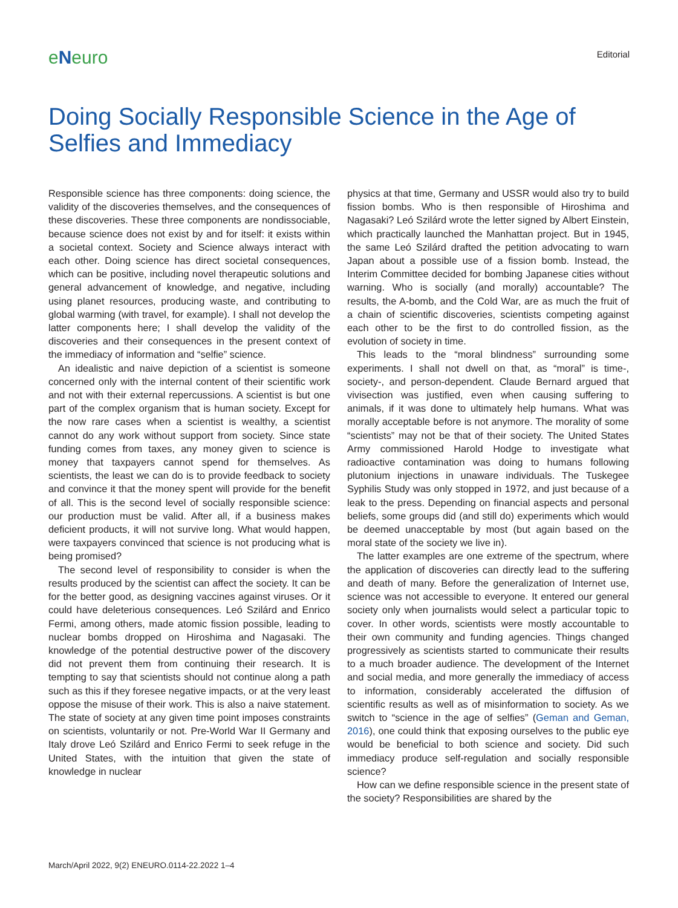eNeuro
Editorial
Doing Socially Responsible Science in the Age of Selfies and Immediacy
Responsible science has three components: doing science, the validity of the discoveries themselves, and the consequences of these discoveries. These three components are nondissociable, because science does not exist by and for itself: it exists within a societal context. Society and Science always interact with each other. Doing science has direct societal consequences, which can be positive, including novel therapeutic solutions and general advancement of knowledge, and negative, including using planet resources, producing waste, and contributing to global warming (with travel, for example). I shall not develop the latter components here; I shall develop the validity of the discoveries and their consequences in the present context of the immediacy of information and “selfie” science.
An idealistic and naive depiction of a scientist is someone concerned only with the internal content of their scientific work and not with their external repercussions. A scientist is but one part of the complex organism that is human society. Except for the now rare cases when a scientist is wealthy, a scientist cannot do any work without support from society. Since state funding comes from taxes, any money given to science is money that taxpayers cannot spend for themselves. As scientists, the least we can do is to provide feedback to society and convince it that the money spent will provide for the benefit of all. This is the second level of socially responsible science: our production must be valid. After all, if a business makes deficient products, it will not survive long. What would happen, were taxpayers convinced that science is not producing what is being promised?
The second level of responsibility to consider is when the results produced by the scientist can affect the society. It can be for the better good, as designing vaccines against viruses. Or it could have deleterious consequences. Leó Szilárd and Enrico Fermi, among others, made atomic fission possible, leading to nuclear bombs dropped on Hiroshima and Nagasaki. The knowledge of the potential destructive power of the discovery did not prevent them from continuing their research. It is tempting to say that scientists should not continue along a path such as this if they foresee negative impacts, or at the very least oppose the misuse of their work. This is also a naive statement. The state of society at any given time point imposes constraints on scientists, voluntarily or not. Pre-World War II Germany and Italy drove Leó Szilárd and Enrico Fermi to seek refuge in the United States, with the intuition that given the state of knowledge in nuclear
physics at that time, Germany and USSR would also try to build fission bombs. Who is then responsible of Hiroshima and Nagasaki? Leó Szilárd wrote the letter signed by Albert Einstein, which practically launched the Manhattan project. But in 1945, the same Leó Szilárd drafted the petition advocating to warn Japan about a possible use of a fission bomb. Instead, the Interim Committee decided for bombing Japanese cities without warning. Who is socially (and morally) accountable? The results, the A-bomb, and the Cold War, are as much the fruit of a chain of scientific discoveries, scientists competing against each other to be the first to do controlled fission, as the evolution of society in time.
This leads to the “moral blindness” surrounding some experiments. I shall not dwell on that, as “moral” is time-, society-, and person-dependent. Claude Bernard argued that vivisection was justified, even when causing suffering to animals, if it was done to ultimately help humans. What was morally acceptable before is not anymore. The morality of some “scientists” may not be that of their society. The United States Army commissioned Harold Hodge to investigate what radioactive contamination was doing to humans following plutonium injections in unaware individuals. The Tuskegee Syphilis Study was only stopped in 1972, and just because of a leak to the press. Depending on financial aspects and personal beliefs, some groups did (and still do) experiments which would be deemed unacceptable by most (but again based on the moral state of the society we live in).
The latter examples are one extreme of the spectrum, where the application of discoveries can directly lead to the suffering and death of many. Before the generalization of Internet use, science was not accessible to everyone. It entered our general society only when journalists would select a particular topic to cover. In other words, scientists were mostly accountable to their own community and funding agencies. Things changed progressively as scientists started to communicate their results to a much broader audience. The development of the Internet and social media, and more generally the immediacy of access to information, considerably accelerated the diffusion of scientific results as well as of misinformation to society. As we switch to “science in the age of selfies” (Geman and Geman, 2016), one could think that exposing ourselves to the public eye would be beneficial to both science and society. Did such immediacy produce self-regulation and socially responsible science?
How can we define responsible science in the present state of the society? Responsibilities are shared by the
March/April 2022, 9(2) ENEURO.0114-22.2022 1–4